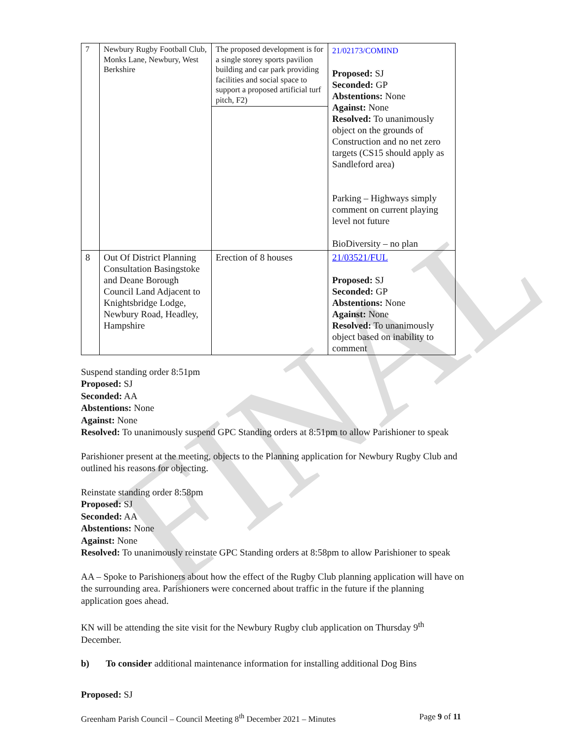FINAL
| 7 | Newbury Rugby Football Club, Monks Lane, Newbury, West Berkshire | The proposed development is for a single storey sports pavilion building and car park providing facilities and social space to support a proposed artificial turf pitch, F2) | 21/02173/COMIND Proposed: SJ Seconded: GP Abstentions: None Against: None Resolved: To unanimously object on the grounds of Construction and no net zero targets (CS15 should apply as Sandleford area) Parking – Highways simply comment on current playing level not future BioDiversity – no plan |
| 8 | Out Of District Planning Consultation Basingstoke and Deane Borough Council Land Adjacent to Knightsbridge Lodge, Newbury Road, Headley, Hampshire | Erection of 8 houses | 21/03521/FUL Proposed: SJ Seconded: GP Abstentions: None Against: None Resolved: To unanimously object based on inability to comment |
Suspend standing order 8:51pm
Proposed: SJ
Seconded: AA
Abstentions: None
Against: None
Resolved: To unanimously suspend GPC Standing orders at 8:51pm to allow Parishioner to speak
Parishioner present at the meeting, objects to the Planning application for Newbury Rugby Club and outlined his reasons for objecting.
Reinstate standing order 8:58pm
Proposed: SJ
Seconded: AA
Abstentions: None
Against: None
Resolved: To unanimously reinstate GPC Standing orders at 8:58pm to allow Parishioner to speak
AA – Spoke to Parishioners about how the effect of the Rugby Club planning application will have on the surrounding area. Parishioners were concerned about traffic in the future if the planning application goes ahead.
KN will be attending the site visit for the Newbury Rugby club application on Thursday 9<sup>th</sup> December.
b) To consider additional maintenance information for installing additional Dog Bins
Proposed: SJ
Greenham Parish Council – Council Meeting 8<sup>th</sup> December 2021 – Minutes Page 9 of 11